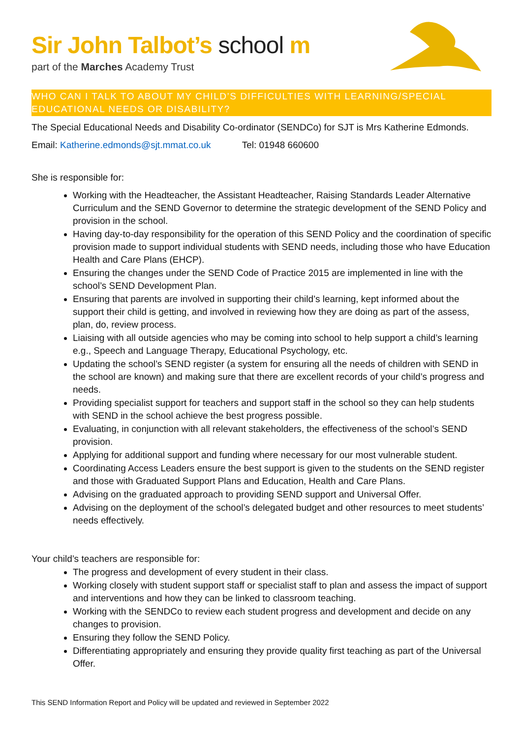Sir John Talbot’s school m
part of the Marches Academy Trust
WHO CAN I TALK TO ABOUT MY CHILD’S DIFFICULTIES WITH LEARNING/SPECIAL EDUCATIONAL NEEDS OR DISABILITY?
The Special Educational Needs and Disability Co-ordinator (SENDCo) for SJT is Mrs Katherine Edmonds.
Email: Katherine.edmonds@sjt.mmat.co.uk Tel: 01948 660600
She is responsible for:
Working with the Headteacher, the Assistant Headteacher, Raising Standards Leader Alternative Curriculum and the SEND Governor to determine the strategic development of the SEND Policy and provision in the school.
Having day-to-day responsibility for the operation of this SEND Policy and the coordination of specific provision made to support individual students with SEND needs, including those who have Education Health and Care Plans (EHCP).
Ensuring the changes under the SEND Code of Practice 2015 are implemented in line with the school’s SEND Development Plan.
Ensuring that parents are involved in supporting their child’s learning, kept informed about the support their child is getting, and involved in reviewing how they are doing as part of the assess, plan, do, review process.
Liaising with all outside agencies who may be coming into school to help support a child’s learning e.g., Speech and Language Therapy, Educational Psychology, etc.
Updating the school’s SEND register (a system for ensuring all the needs of children with SEND in the school are known) and making sure that there are excellent records of your child’s progress and needs.
Providing specialist support for teachers and support staff in the school so they can help students with SEND in the school achieve the best progress possible.
Evaluating, in conjunction with all relevant stakeholders, the effectiveness of the school’s SEND provision.
Applying for additional support and funding where necessary for our most vulnerable student.
Coordinating Access Leaders ensure the best support is given to the students on the SEND register and those with Graduated Support Plans and Education, Health and Care Plans.
Advising on the graduated approach to providing SEND support and Universal Offer.
Advising on the deployment of the school’s delegated budget and other resources to meet students’ needs effectively.
Your child’s teachers are responsible for:
The progress and development of every student in their class.
Working closely with student support staff or specialist staff to plan and assess the impact of support and interventions and how they can be linked to classroom teaching.
Working with the SENDCo to review each student progress and development and decide on any changes to provision.
Ensuring they follow the SEND Policy.
Differentiating appropriately and ensuring they provide quality first teaching as part of the Universal Offer.
This SEND Information Report and Policy will be updated and reviewed in September 2022